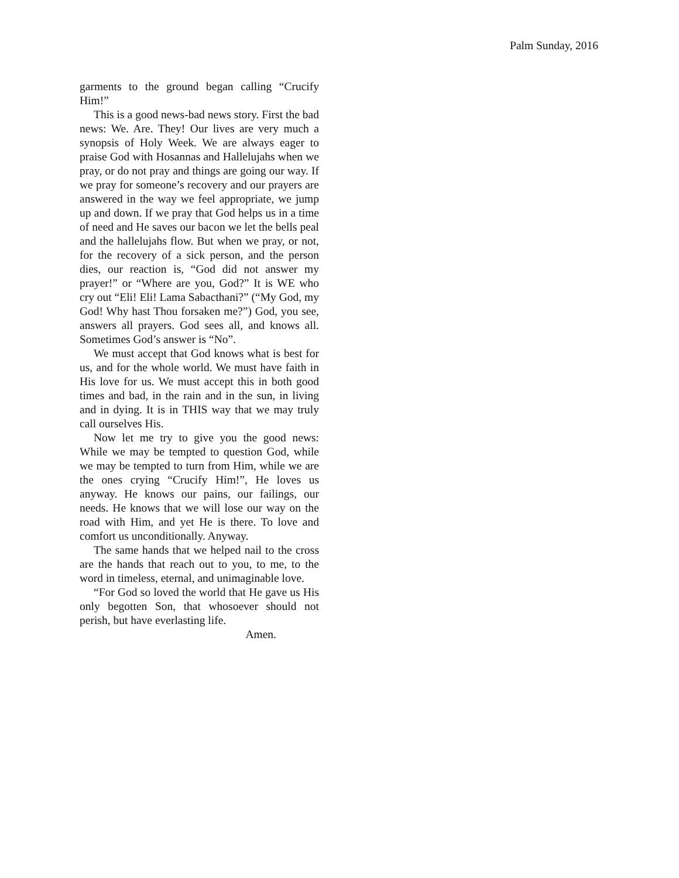Palm Sunday, 2016
garments to the ground began calling “Crucify Him!”
This is a good news-bad news story. First the bad news: We. Are. They! Our lives are very much a synopsis of Holy Week. We are always eager to praise God with Hosannas and Hallelujahs when we pray, or do not pray and things are going our way. If we pray for someone’s recovery and our prayers are answered in the way we feel appropriate, we jump up and down. If we pray that God helps us in a time of need and He saves our bacon we let the bells peal and the hallelujahs flow. But when we pray, or not, for the recovery of a sick person, and the person dies, our reaction is, “God did not answer my prayer!” or “Where are you, God?” It is WE who cry out “Eli! Eli! Lama Sabacthani?” (“My God, my God! Why hast Thou forsaken me?”) God, you see, answers all prayers. God sees all, and knows all. Sometimes God’s answer is “No”.
We must accept that God knows what is best for us, and for the whole world. We must have faith in His love for us. We must accept this in both good times and bad, in the rain and in the sun, in living and in dying. It is in THIS way that we may truly call ourselves His.
Now let me try to give you the good news: While we may be tempted to question God, while we may be tempted to turn from Him, while we are the ones crying “Crucify Him!”, He loves us anyway. He knows our pains, our failings, our needs. He knows that we will lose our way on the road with Him, and yet He is there. To love and comfort us unconditionally. Anyway.
The same hands that we helped nail to the cross are the hands that reach out to you, to me, to the word in timeless, eternal, and unimaginable love.
“For God so loved the world that He gave us His only begotten Son, that whosoever should not perish, but have everlasting life.
Amen.